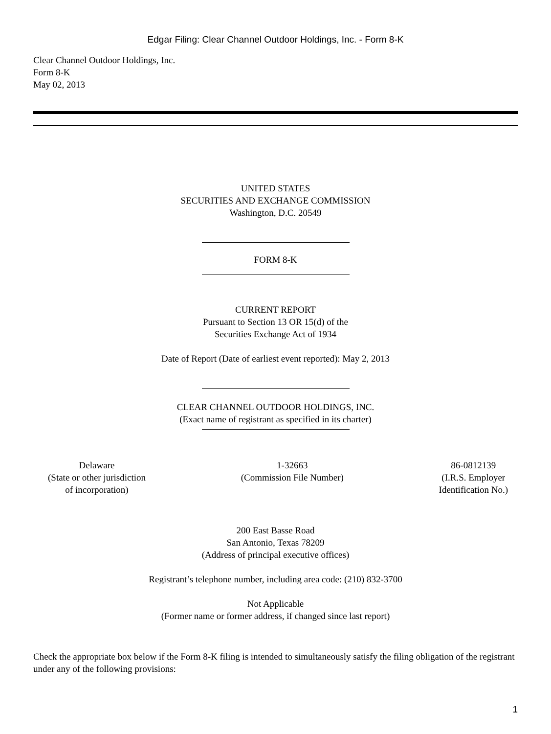Edgar Filing: Clear Channel Outdoor Holdings, Inc. - Form 8-K
Clear Channel Outdoor Holdings, Inc.
Form 8-K
May 02, 2013
UNITED STATES
SECURITIES AND EXCHANGE COMMISSION
Washington, D.C. 20549
FORM 8-K
CURRENT REPORT
Pursuant to Section 13 OR 15(d) of the
Securities Exchange Act of 1934
Date of Report (Date of earliest event reported): May 2, 2013
CLEAR CHANNEL OUTDOOR HOLDINGS, INC.
(Exact name of registrant as specified in its charter)
Delaware
(State or other jurisdiction
of incorporation)
1-32663
(Commission File Number)
86-0812139
(I.R.S. Employer
Identification No.)
200 East Basse Road
San Antonio, Texas 78209
(Address of principal executive offices)
Registrant’s telephone number, including area code: (210) 832-3700
Not Applicable
(Former name or former address, if changed since last report)
Check the appropriate box below if the Form 8-K filing is intended to simultaneously satisfy the filing obligation of the registrant under any of the following provisions:
1